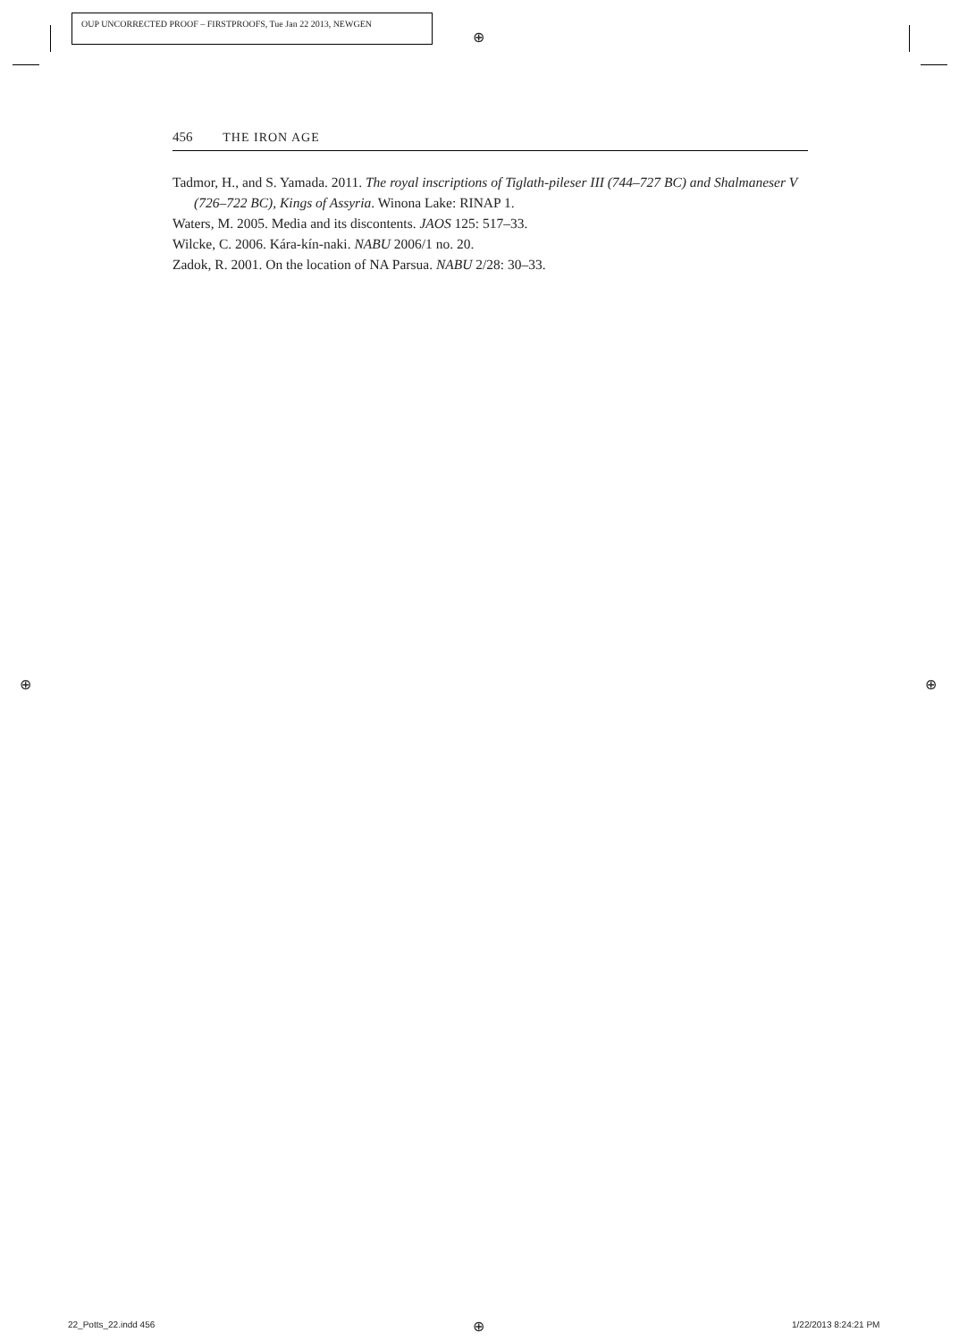OUP UNCORRECTED PROOF – FIRSTPROOFS, Tue Jan 22 2013, NEWGEN
⊕
456 THE IRON AGE
Tadmor, H., and S. Yamada. 2011. The royal inscriptions of Tiglath-pileser III (744–727 BC) and Shalmaneser V (726–722 BC), Kings of Assyria. Winona Lake: RINAP 1.
Waters, M. 2005. Media and its discontents. JAOS 125: 517–33.
Wilcke, C. 2006. Kára-kín-naki. NABU 2006/1 no. 20.
Zadok, R. 2001. On the location of NA Parsua. NABU 2/28: 30–33.
⊕ ⊕
22_Potts_22.indd 456 ⊕ 1/22/2013 8:24:21 PM